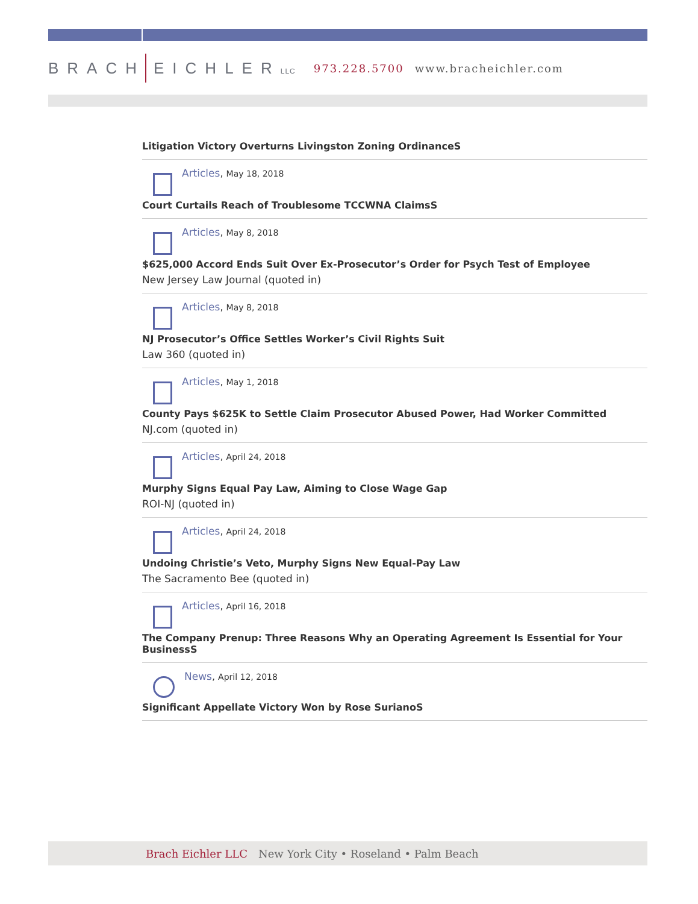BRACH EICHLERLLC 973.228.5700 www.bracheichler.com
Litigation Victory Overturns Livingston Zoning OrdinanceS
Articles, May 18, 2018
Court Curtails Reach of Troublesome TCCWNA ClaimsS
Articles, May 8, 2018
$625,000 Accord Ends Suit Over Ex-Prosecutor’s Order for Psych Test of Employee
New Jersey Law Journal (quoted in)
Articles, May 8, 2018
NJ Prosecutor’s Office Settles Worker’s Civil Rights Suit
Law 360 (quoted in)
Articles, May 1, 2018
County Pays $625K to Settle Claim Prosecutor Abused Power, Had Worker Committed
NJ.com (quoted in)
Articles, April 24, 2018
Murphy Signs Equal Pay Law, Aiming to Close Wage Gap
ROI-NJ (quoted in)
Articles, April 24, 2018
Undoing Christie’s Veto, Murphy Signs New Equal-Pay Law
The Sacramento Bee (quoted in)
Articles, April 16, 2018
The Company Prenup: Three Reasons Why an Operating Agreement Is Essential for Your BusinessS
News, April 12, 2018
Significant Appellate Victory Won by Rose SurianoS
Brach Eichler LLC New York City • Roseland • Palm Beach